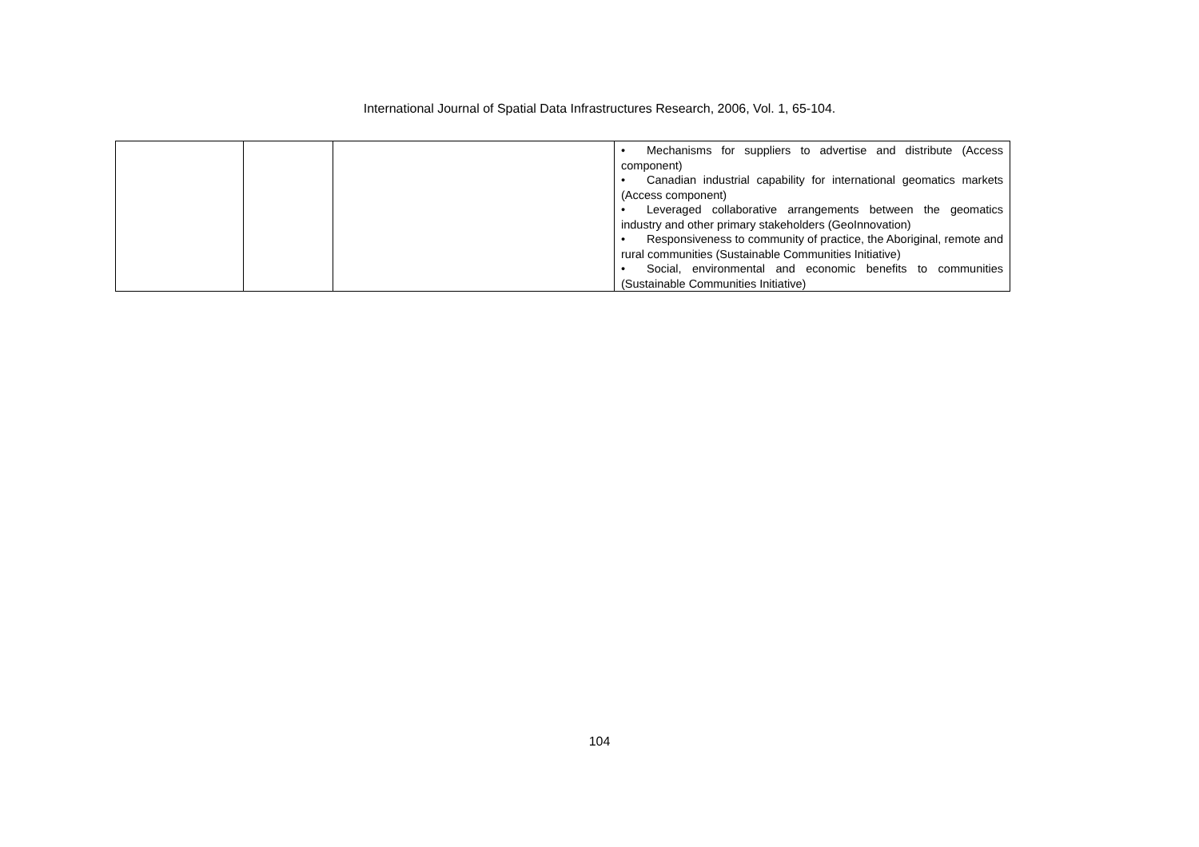International Journal of Spatial Data Infrastructures Research, 2006, Vol. 1, 65-104.
| | | | • Mechanisms for suppliers to advertise and distribute (Access component) • Canadian industrial capability for international geomatics markets (Access component) • Leveraged collaborative arrangements between the geomatics industry and other primary stakeholders (GeoInnovation) • Responsiveness to community of practice, the Aboriginal, remote and rural communities (Sustainable Communities Initiative) • Social, environmental and economic benefits to communities (Sustainable Communities Initiative) |
104